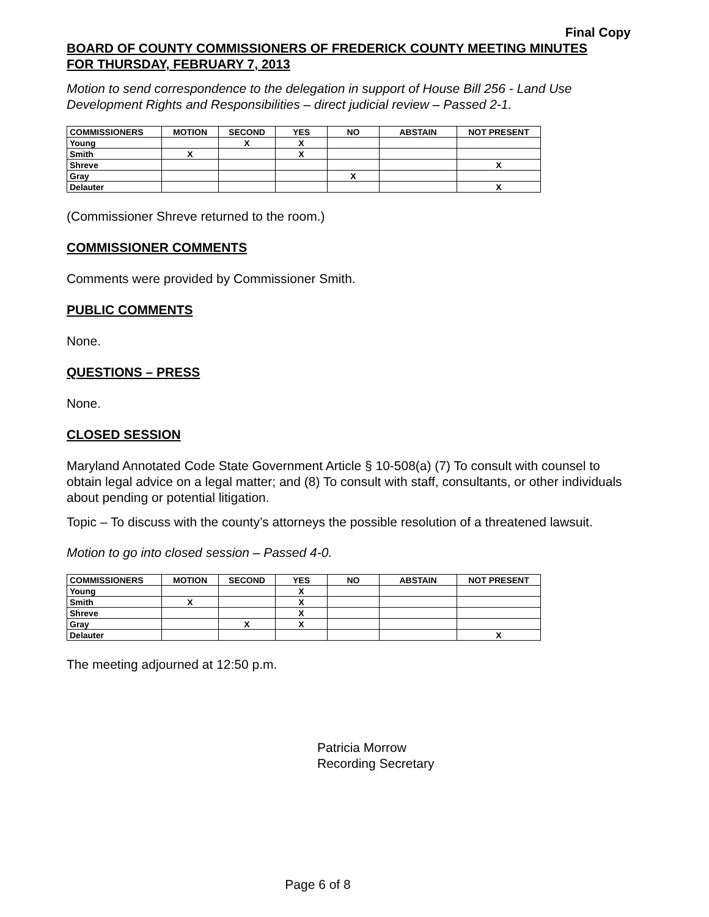Final Copy
BOARD OF COUNTY COMMISSIONERS OF FREDERICK COUNTY MEETING MINUTES
FOR THURSDAY, FEBRUARY 7, 2013
Motion to send correspondence to the delegation in support of House Bill 256 - Land Use Development Rights and Responsibilities – direct judicial review – Passed 2-1.
| COMMISSIONERS | MOTION | SECOND | YES | NO | ABSTAIN | NOT PRESENT |
| --- | --- | --- | --- | --- | --- | --- |
| Young | | X | X | | | |
| Smith | X | | X | | | |
| Shreve | | | | | | X |
| Gray | | | | X | | |
| Delauter | | | | | | X |
(Commissioner Shreve returned to the room.)
COMMISSIONER COMMENTS
Comments were provided by Commissioner Smith.
PUBLIC COMMENTS
None.
QUESTIONS – PRESS
None.
CLOSED SESSION
Maryland Annotated Code State Government Article § 10-508(a) (7) To consult with counsel to obtain legal advice on a legal matter; and (8) To consult with staff, consultants, or other individuals about pending or potential litigation.
Topic – To discuss with the county’s attorneys the possible resolution of a threatened lawsuit.
Motion to go into closed session – Passed 4-0.
| COMMISSIONERS | MOTION | SECOND | YES | NO | ABSTAIN | NOT PRESENT |
| --- | --- | --- | --- | --- | --- | --- |
| Young | | | X | | | |
| Smith | X | | X | | | |
| Shreve | | | X | | | |
| Gray | | X | X | | | |
| Delauter | | | | | | X |
The meeting adjourned at 12:50 p.m.
Patricia Morrow
Recording Secretary
Page 6 of 8